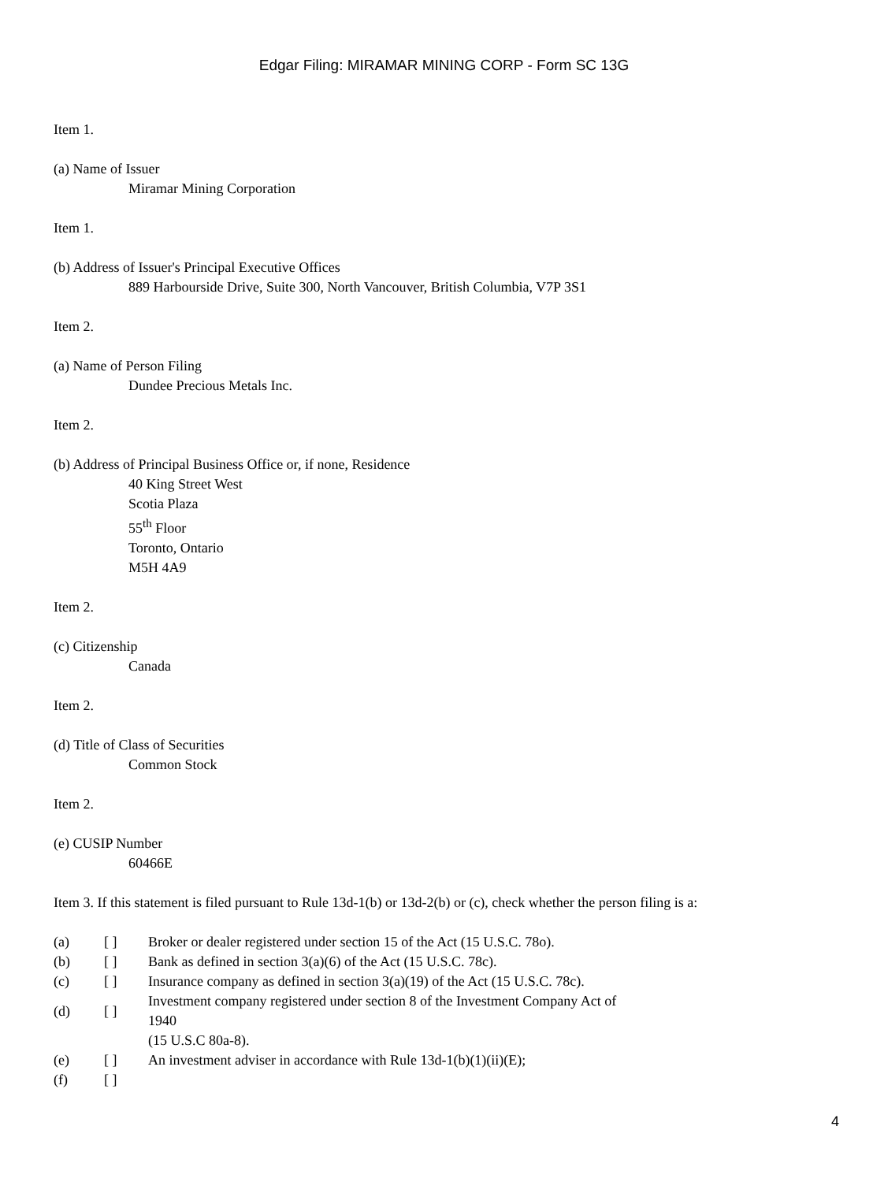Edgar Filing: MIRAMAR MINING CORP - Form SC 13G
Item 1.
(a) Name of Issuer
Miramar Mining Corporation
Item 1.
(b) Address of Issuer's Principal Executive Offices
889 Harbourside Drive, Suite 300, North Vancouver, British Columbia, V7P 3S1
Item 2.
(a) Name of Person Filing
Dundee Precious Metals Inc.
Item 2.
(b) Address of Principal Business Office or, if none, Residence
40 King Street West
Scotia Plaza
55<sup>th</sup> Floor
Toronto, Ontario
M5H 4A9
Item 2.
(c) Citizenship
Canada
Item 2.
(d) Title of Class of Securities
Common Stock
Item 2.
(e) CUSIP Number
60466E
Item 3. If this statement is filed pursuant to Rule 13d-1(b) or 13d-2(b) or (c), check whether the person filing is a:
| (a) | [ ] | Broker or dealer registered under section 15 of the Act (15 U.S.C. 78o). |
| (b) | [ ] | Bank as defined in section 3(a)(6) of the Act (15 U.S.C. 78c). |
| (c) | [ ] | Insurance company as defined in section 3(a)(19) of the Act (15 U.S.C. 78c). |
| (d) | [ ] | Investment company registered under section 8 of the Investment Company Act of 1940 |
| | | (15 U.S.C 80a-8). |
| (e) | [ ] | An investment adviser in accordance with Rule 13d-1(b)(1)(ii)(E); |
| (f) | [ ] | |
4